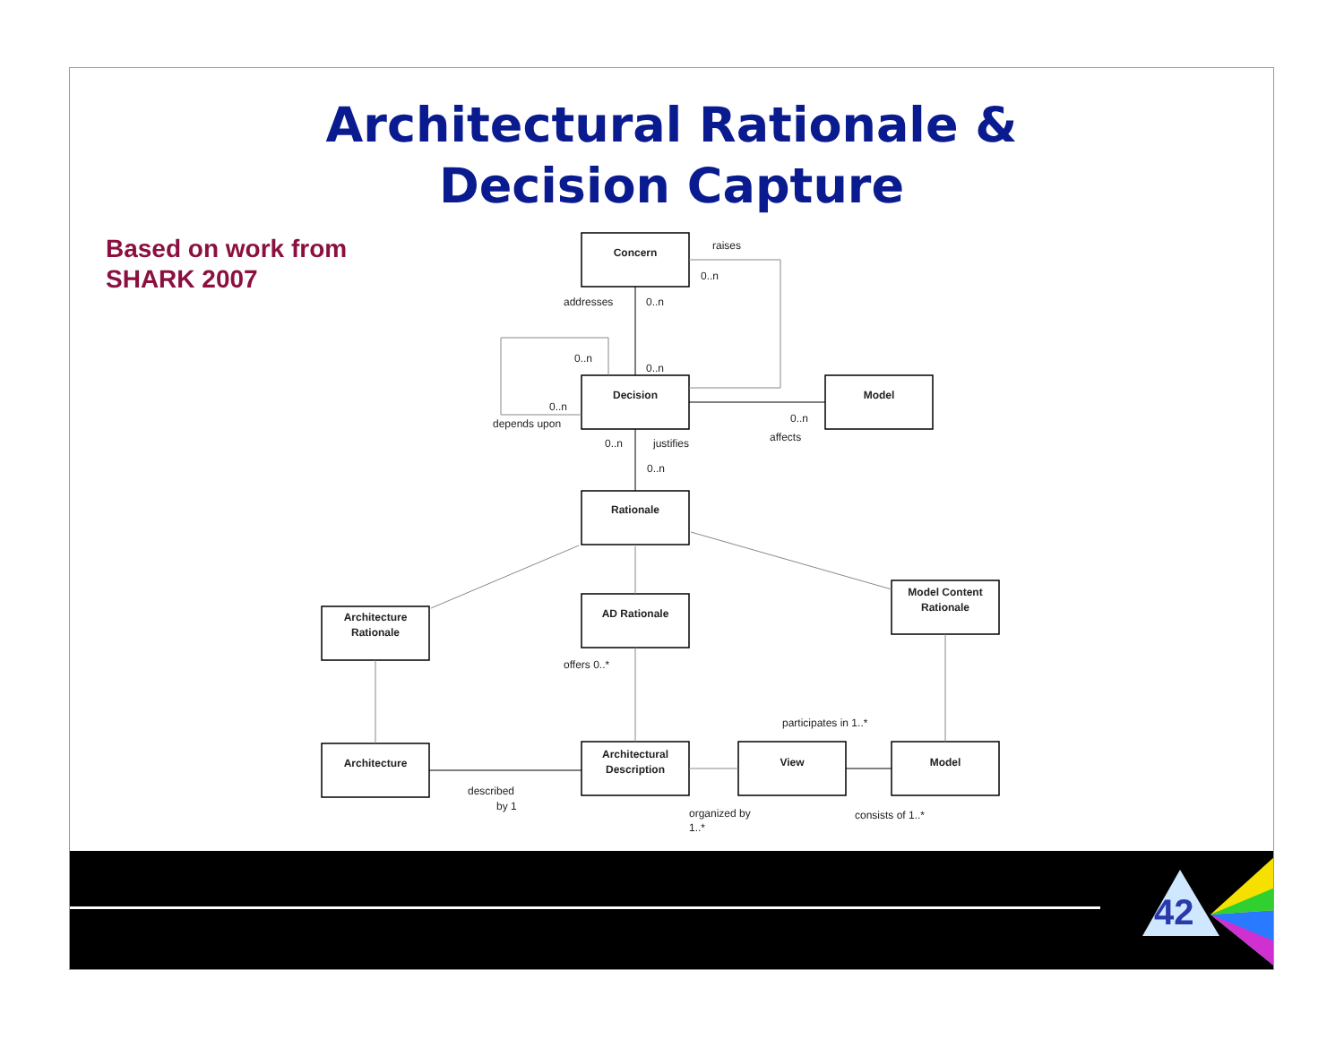Architectural Rationale &
Decision Capture
Based on work from
SHARK 2007
Concern
Decision
Model
Rationale
Architecture
Rationale
AD Rationale
Model Content
Rationale
Architecture
Architectural
Description
View
Model
raises
0..n
addresses
0..n
0..n
0..n
0..n
depends upon
0..n
justifies
0..n
0..n
affects
offers 0..*
participates in 1..*
described
by 1
organized by
1..*
consists of 1..*
42